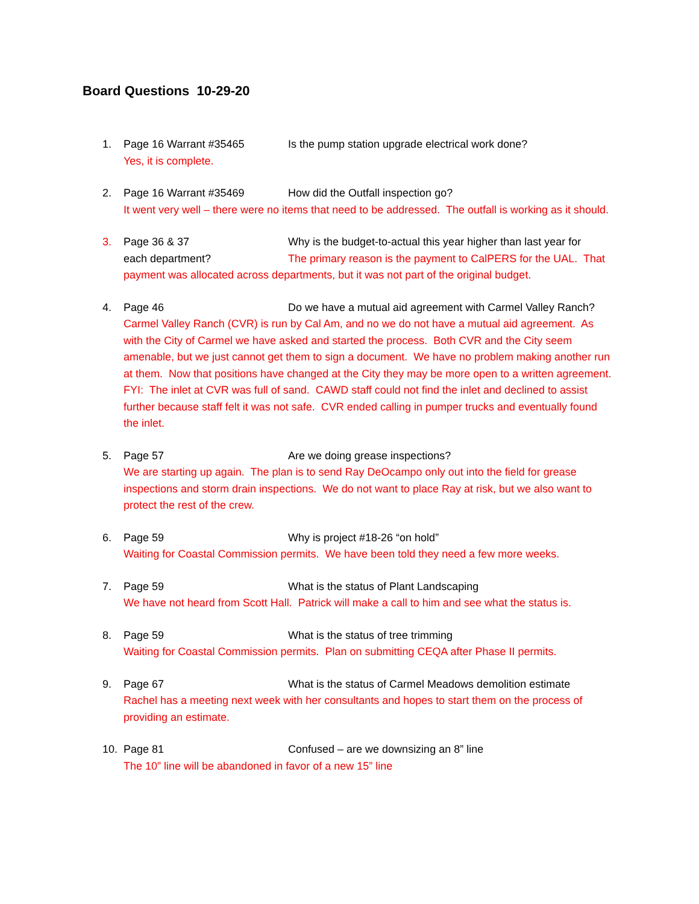Board Questions 10-29-20
1. Page 16 Warrant #35465 Is the pump station upgrade electrical work done?
Yes, it is complete.
2. Page 16 Warrant #35469 How did the Outfall inspection go?
It went very well – there were no items that need to be addressed. The outfall is working as it should.
3. Page 36 & 37 Why is the budget-to-actual this year higher than last year for
each department? The primary reason is the payment to CalPERS for the UAL. That payment was allocated across departments, but it was not part of the original budget.
4. Page 46 Do we have a mutual aid agreement with Carmel Valley Ranch?
Carmel Valley Ranch (CVR) is run by Cal Am, and no we do not have a mutual aid agreement. As with the City of Carmel we have asked and started the process. Both CVR and the City seem amenable, but we just cannot get them to sign a document. We have no problem making another run at them. Now that positions have changed at the City they may be more open to a written agreement.
FYI: The inlet at CVR was full of sand. CAWD staff could not find the inlet and declined to assist further because staff felt it was not safe. CVR ended calling in pumper trucks and eventually found the inlet.
5. Page 57 Are we doing grease inspections?
We are starting up again. The plan is to send Ray DeOcampo only out into the field for grease inspections and storm drain inspections. We do not want to place Ray at risk, but we also want to protect the rest of the crew.
6. Page 59 Why is project #18-26 “on hold”
Waiting for Coastal Commission permits. We have been told they need a few more weeks.
7. Page 59 What is the status of Plant Landscaping
We have not heard from Scott Hall. Patrick will make a call to him and see what the status is.
8. Page 59 What is the status of tree trimming
Waiting for Coastal Commission permits. Plan on submitting CEQA after Phase II permits.
9. Page 67 What is the status of Carmel Meadows demolition estimate
Rachel has a meeting next week with her consultants and hopes to start them on the process of providing an estimate.
10. Page 81 Confused – are we downsizing an 8” line
The 10” line will be abandoned in favor of a new 15” line